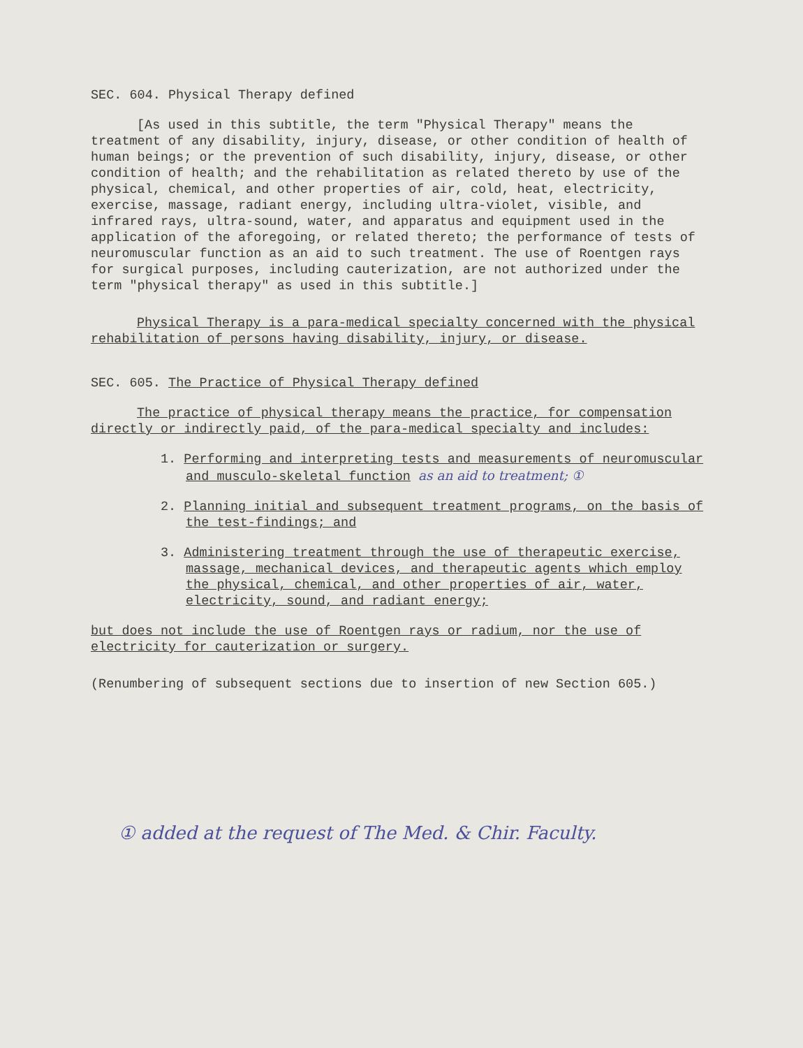SEC. 604. Physical Therapy defined
[As used in this subtitle, the term "Physical Therapy" means the treatment of any disability, injury, disease, or other condition of health of human beings; or the prevention of such disability, injury, disease, or other condition of health; and the rehabilitation as related thereto by use of the physical, chemical, and other properties of air, cold, heat, electricity, exercise, massage, radiant energy, including ultra-violet, visible, and infrared rays, ultra-sound, water, and apparatus and equipment used in the application of the aforegoing, or related thereto; the performance of tests of neuromuscular function as an aid to such treatment. The use of Roentgen rays for surgical purposes, including cauterization, are not authorized under the term "physical therapy" as used in this subtitle.]
Physical Therapy is a para-medical specialty concerned with the physical rehabilitation of persons having disability, injury, or disease.
SEC. 605. The Practice of Physical Therapy defined
The practice of physical therapy means the practice, for compensation directly or indirectly paid, of the para-medical specialty and includes:
1. Performing and interpreting tests and measurements of neuromuscular and musculo-skeletal function as an aid to treatment; ①
2. Planning initial and subsequent treatment programs, on the basis of the test-findings; and
3. Administering treatment through the use of therapeutic exercise, massage, mechanical devices, and therapeutic agents which employ the physical, chemical, and other properties of air, water, electricity, sound, and radiant energy;
but does not include the use of Roentgen rays or radium, nor the use of electricity for cauterization or surgery.
(Renumbering of subsequent sections due to insertion of new Section 605.)
① added at the request of The Med. & Chir. Faculty.